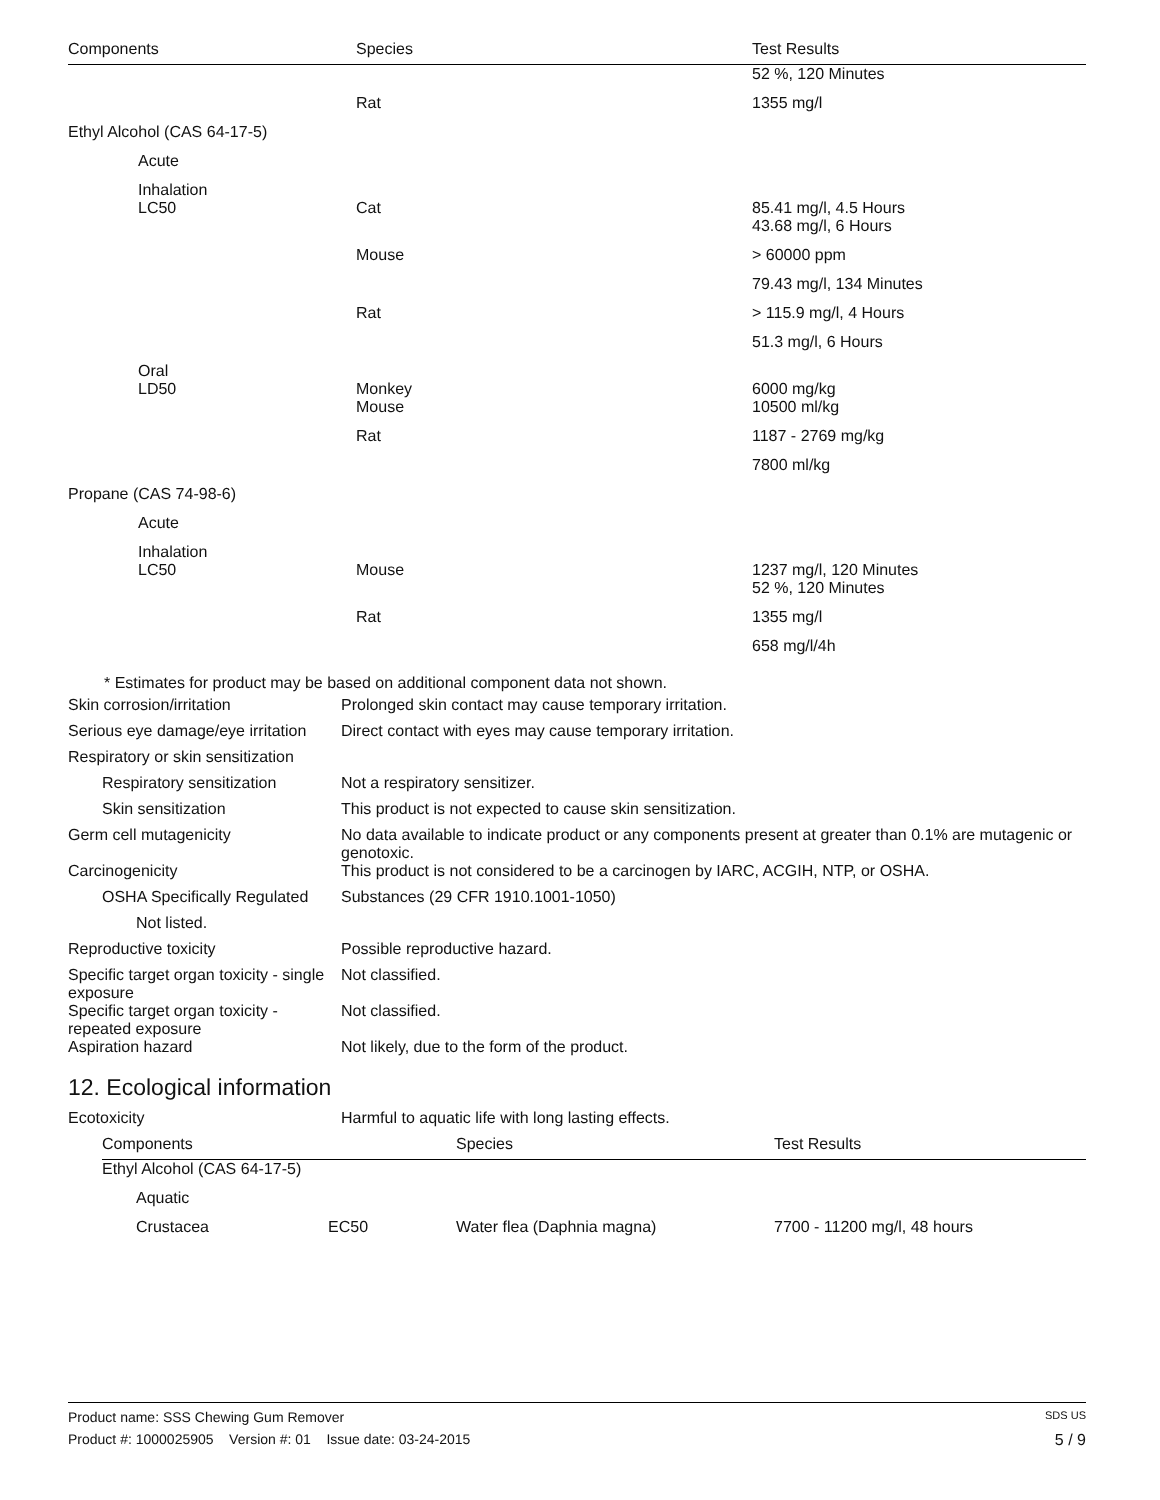| Components | Species | Test Results |
| --- | --- | --- |
| | | 52 %, 120 Minutes |
| | Rat | 1355 mg/l |
| Ethyl Alcohol (CAS 64-17-5) | | |
| Acute | | |
| Inhalation LC50 | Cat | 85.41 mg/l, 4.5 Hours |
| | | 43.68 mg/l, 6 Hours |
| | Mouse | > 60000 ppm |
| | | 79.43 mg/l, 134 Minutes |
| | Rat | > 115.9 mg/l, 4 Hours |
| | | 51.3 mg/l, 6 Hours |
| Oral LD50 | Monkey | 6000 mg/kg |
| | Mouse | 10500 ml/kg |
| | Rat | 1187 - 2769 mg/kg |
| | | 7800 ml/kg |
| Propane (CAS 74-98-6) | | |
| Acute | | |
| Inhalation LC50 | Mouse | 1237 mg/l, 120 Minutes |
| | | 52 %, 120 Minutes |
| | Rat | 1355 mg/l |
| | | 658 mg/l/4h |
* Estimates for product may be based on additional component data not shown.
| Skin corrosion/irritation | Prolonged skin contact may cause temporary irritation. |
| Serious eye damage/eye irritation | Direct contact with eyes may cause temporary irritation. |
| Respiratory or skin sensitization | |
| Respiratory sensitization | Not a respiratory sensitizer. |
| Skin sensitization | This product is not expected to cause skin sensitization. |
| Germ cell mutagenicity | No data available to indicate product or any components present at greater than 0.1% are mutagenic or genotoxic. |
| Carcinogenicity | This product is not considered to be a carcinogen by IARC, ACGIH, NTP, or OSHA. |
| OSHA Specifically Regulated | Substances (29 CFR 1910.1001-1050) |
| Not listed. | |
| Reproductive toxicity | Possible reproductive hazard. |
| Specific target organ toxicity - single exposure | Not classified. |
| Specific target organ toxicity - repeated exposure | Not classified. |
| Aspiration hazard | Not likely, due to the form of the product. |
12. Ecological information
| Ecotoxicity | Harmful to aquatic life with long lasting effects. |
| Components | | Species | Test Results |
| --- | --- | --- | --- |
| Ethyl Alcohol (CAS 64-17-5) | | | |
| Aquatic | | | |
| Crustacea | EC50 | Water flea (Daphnia magna) | 7700 - 11200 mg/l, 48 hours |
Product name: SSS Chewing Gum Remover SDS US
Product #: 1000025905 Version #: 01 Issue date: 03-24-2015 5 / 9